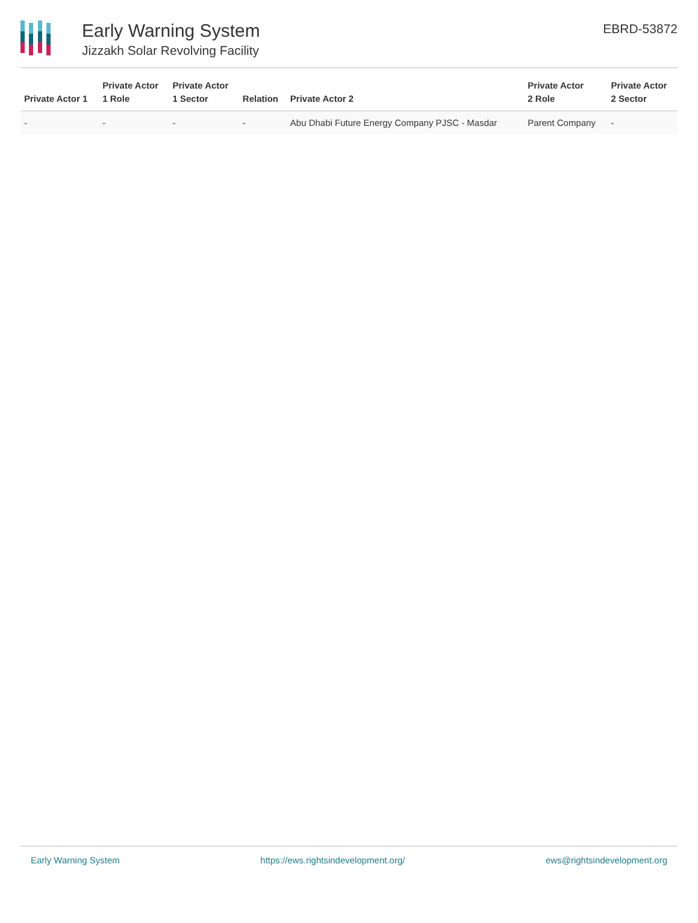Early Warning System
Jizzakh Solar Revolving Facility
EBRD-53872
| Private Actor 1 | Private Actor 1 Role | Private Actor 1 Sector | Relation | Private Actor 2 | Private Actor 2 Role | Private Actor 2 Sector |
| --- | --- | --- | --- | --- | --- | --- |
| - | - | - | - | Abu Dhabi Future Energy Company PJSC - Masdar | Parent Company | - |
Early Warning System https://ews.rightsindevelopment.org/ ews@rightsindevelopment.org